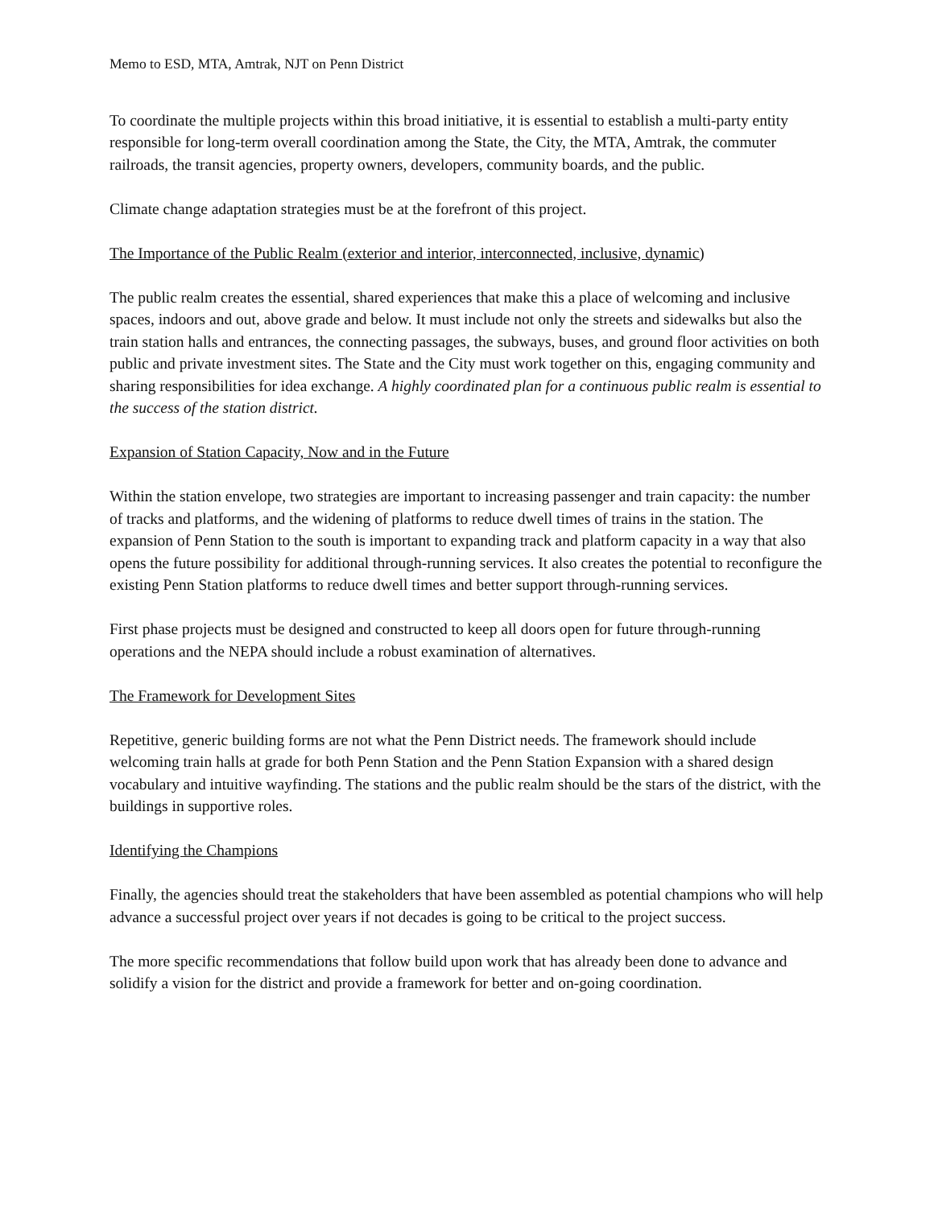Memo to ESD, MTA, Amtrak, NJT on Penn District
To coordinate the multiple projects within this broad initiative, it is essential to establish a multi-party entity responsible for long-term overall coordination among the State, the City, the MTA, Amtrak, the commuter railroads, the transit agencies, property owners, developers, community boards, and the public.
Climate change adaptation strategies must be at the forefront of this project.
The Importance of the Public Realm (exterior and interior, interconnected, inclusive, dynamic)
The public realm creates the essential, shared experiences that make this a place of welcoming and inclusive spaces, indoors and out, above grade and below. It must include not only the streets and sidewalks but also the train station halls and entrances, the connecting passages, the subways, buses, and ground floor activities on both public and private investment sites. The State and the City must work together on this, engaging community and sharing responsibilities for idea exchange. A highly coordinated plan for a continuous public realm is essential to the success of the station district.
Expansion of Station Capacity, Now and in the Future
Within the station envelope, two strategies are important to increasing passenger and train capacity: the number of tracks and platforms, and the widening of platforms to reduce dwell times of trains in the station. The expansion of Penn Station to the south is important to expanding track and platform capacity in a way that also opens the future possibility for additional through-running services. It also creates the potential to reconfigure the existing Penn Station platforms to reduce dwell times and better support through-running services.
First phase projects must be designed and constructed to keep all doors open for future through-running operations and the NEPA should include a robust examination of alternatives.
The Framework for Development Sites
Repetitive, generic building forms are not what the Penn District needs. The framework should include welcoming train halls at grade for both Penn Station and the Penn Station Expansion with a shared design vocabulary and intuitive wayfinding. The stations and the public realm should be the stars of the district, with the buildings in supportive roles.
Identifying the Champions
Finally, the agencies should treat the stakeholders that have been assembled as potential champions who will help advance a successful project over years if not decades is going to be critical to the project success.
The more specific recommendations that follow build upon work that has already been done to advance and solidify a vision for the district and provide a framework for better and on-going coordination.